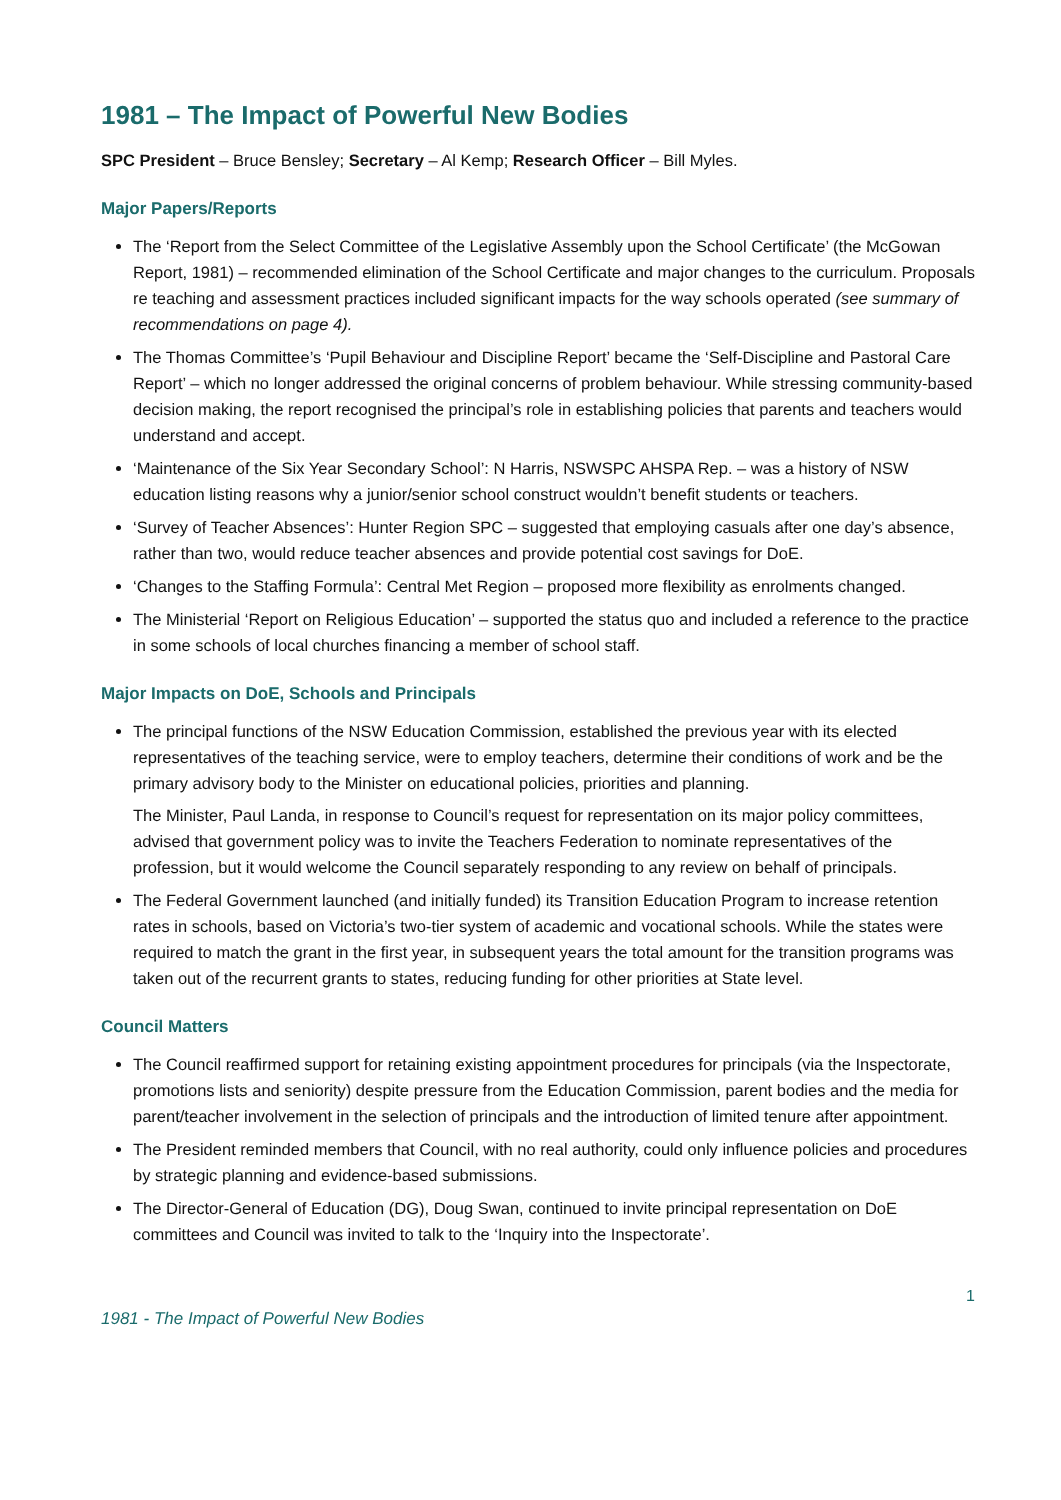1981 – The Impact of Powerful New Bodies
SPC President – Bruce Bensley; Secretary – Al Kemp; Research Officer – Bill Myles.
Major Papers/Reports
The ‘Report from the Select Committee of the Legislative Assembly upon the School Certificate’ (the McGowan Report, 1981) – recommended elimination of the School Certificate and major changes to the curriculum. Proposals re teaching and assessment practices included significant impacts for the way schools operated (see summary of recommendations on page 4).
The Thomas Committee’s ‘Pupil Behaviour and Discipline Report’ became the ‘Self-Discipline and Pastoral Care Report’ – which no longer addressed the original concerns of problem behaviour. While stressing community-based decision making, the report recognised the principal’s role in establishing policies that parents and teachers would understand and accept.
‘Maintenance of the Six Year Secondary School’: N Harris, NSWSPC AHSPA Rep. – was a history of NSW education listing reasons why a junior/senior school construct wouldn’t benefit students or teachers.
‘Survey of Teacher Absences’: Hunter Region SPC – suggested that employing casuals after one day’s absence, rather than two, would reduce teacher absences and provide potential cost savings for DoE.
‘Changes to the Staffing Formula’: Central Met Region – proposed more flexibility as enrolments changed.
The Ministerial ‘Report on Religious Education’ – supported the status quo and included a reference to the practice in some schools of local churches financing a member of school staff.
Major Impacts on DoE, Schools and Principals
The principal functions of the NSW Education Commission, established the previous year with its elected representatives of the teaching service, were to employ teachers, determine their conditions of work and be the primary advisory body to the Minister on educational policies, priorities and planning.
The Minister, Paul Landa, in response to Council’s request for representation on its major policy committees, advised that government policy was to invite the Teachers Federation to nominate representatives of the profession, but it would welcome the Council separately responding to any review on behalf of principals.
The Federal Government launched (and initially funded) its Transition Education Program to increase retention rates in schools, based on Victoria’s two-tier system of academic and vocational schools. While the states were required to match the grant in the first year, in subsequent years the total amount for the transition programs was taken out of the recurrent grants to states, reducing funding for other priorities at State level.
Council Matters
The Council reaffirmed support for retaining existing appointment procedures for principals (via the Inspectorate, promotions lists and seniority) despite pressure from the Education Commission, parent bodies and the media for parent/teacher involvement in the selection of principals and the introduction of limited tenure after appointment.
The President reminded members that Council, with no real authority, could only influence policies and procedures by strategic planning and evidence-based submissions.
The Director-General of Education (DG), Doug Swan, continued to invite principal representation on DoE committees and Council was invited to talk to the ‘Inquiry into the Inspectorate’.
1
1981 - The Impact of Powerful New Bodies